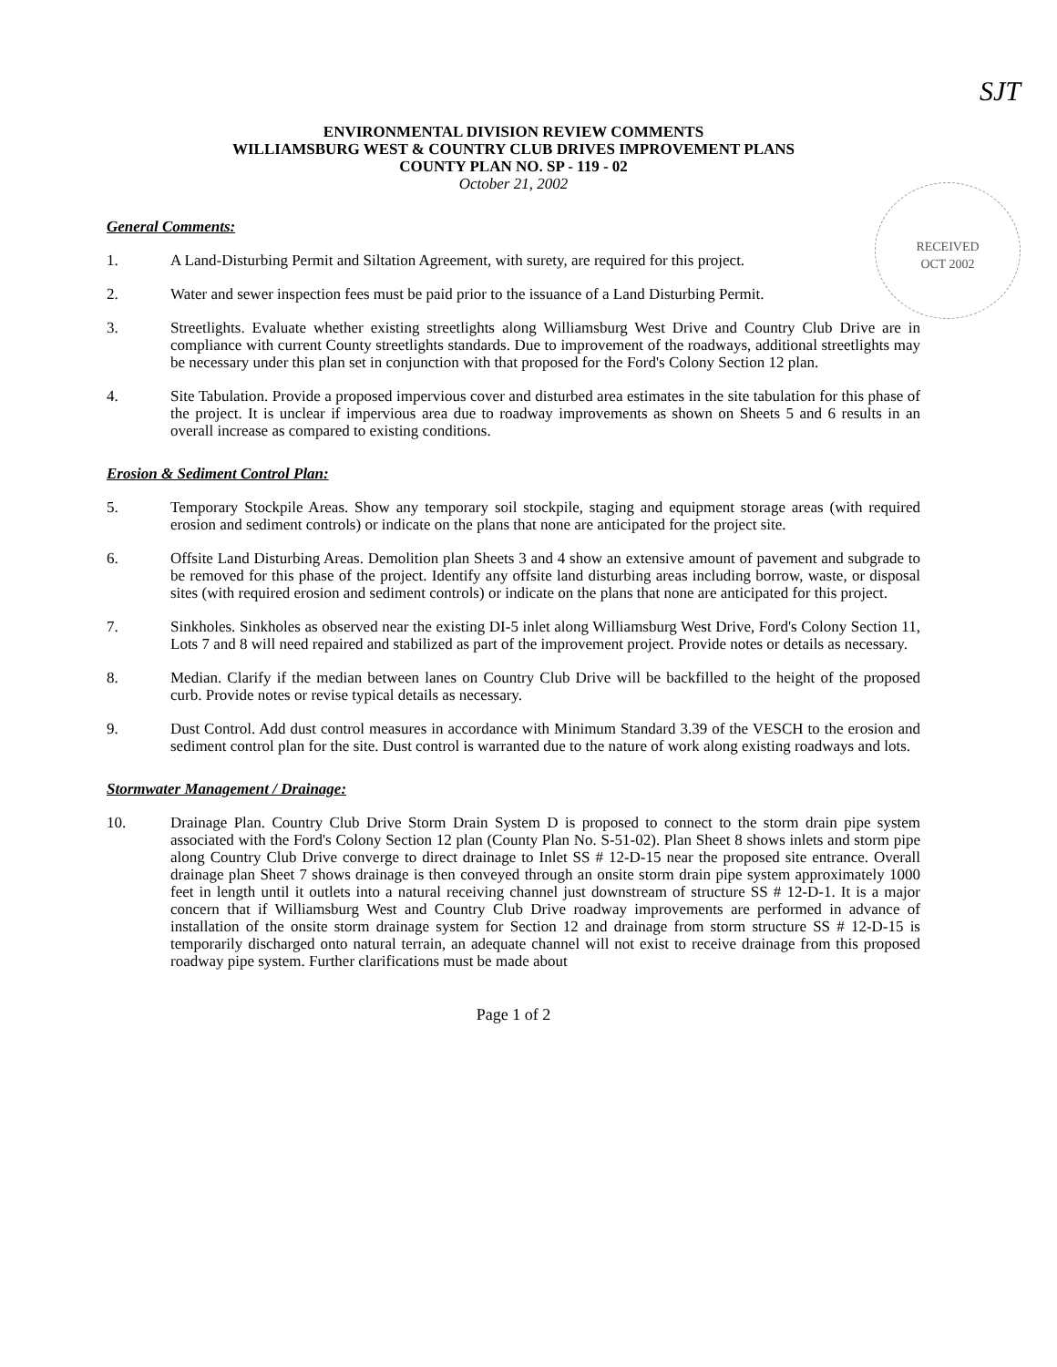SJT
RECEIVED
OCT 2002
ENVIRONMENTAL DIVISION REVIEW COMMENTS
WILLIAMSBURG WEST & COUNTRY CLUB DRIVES IMPROVEMENT PLANS
COUNTY PLAN NO. SP - 119 - 02
October 21, 2002
General Comments:
1. A Land-Disturbing Permit and Siltation Agreement, with surety, are required for this project.
2. Water and sewer inspection fees must be paid prior to the issuance of a Land Disturbing Permit.
3. Streetlights. Evaluate whether existing streetlights along Williamsburg West Drive and Country Club Drive are in compliance with current County streetlights standards. Due to improvement of the roadways, additional streetlights may be necessary under this plan set in conjunction with that proposed for the Ford's Colony Section 12 plan.
4. Site Tabulation. Provide a proposed impervious cover and disturbed area estimates in the site tabulation for this phase of the project. It is unclear if impervious area due to roadway improvements as shown on Sheets 5 and 6 results in an overall increase as compared to existing conditions.
Erosion & Sediment Control Plan:
5. Temporary Stockpile Areas. Show any temporary soil stockpile, staging and equipment storage areas (with required erosion and sediment controls) or indicate on the plans that none are anticipated for the project site.
6. Offsite Land Disturbing Areas. Demolition plan Sheets 3 and 4 show an extensive amount of pavement and subgrade to be removed for this phase of the project. Identify any offsite land disturbing areas including borrow, waste, or disposal sites (with required erosion and sediment controls) or indicate on the plans that none are anticipated for this project.
7. Sinkholes. Sinkholes as observed near the existing DI-5 inlet along Williamsburg West Drive, Ford's Colony Section 11, Lots 7 and 8 will need repaired and stabilized as part of the improvement project. Provide notes or details as necessary.
8. Median. Clarify if the median between lanes on Country Club Drive will be backfilled to the height of the proposed curb. Provide notes or revise typical details as necessary.
9. Dust Control. Add dust control measures in accordance with Minimum Standard 3.39 of the VESCH to the erosion and sediment control plan for the site. Dust control is warranted due to the nature of work along existing roadways and lots.
Stormwater Management / Drainage:
10. Drainage Plan. Country Club Drive Storm Drain System D is proposed to connect to the storm drain pipe system associated with the Ford's Colony Section 12 plan (County Plan No. S-51-02). Plan Sheet 8 shows inlets and storm pipe along Country Club Drive converge to direct drainage to Inlet SS # 12-D-15 near the proposed site entrance. Overall drainage plan Sheet 7 shows drainage is then conveyed through an onsite storm drain pipe system approximately 1000 feet in length until it outlets into a natural receiving channel just downstream of structure SS # 12-D-1. It is a major concern that if Williamsburg West and Country Club Drive roadway improvements are performed in advance of installation of the onsite storm drainage system for Section 12 and drainage from storm structure SS # 12-D-15 is temporarily discharged onto natural terrain, an adequate channel will not exist to receive drainage from this proposed roadway pipe system. Further clarifications must be made about
Page 1 of 2